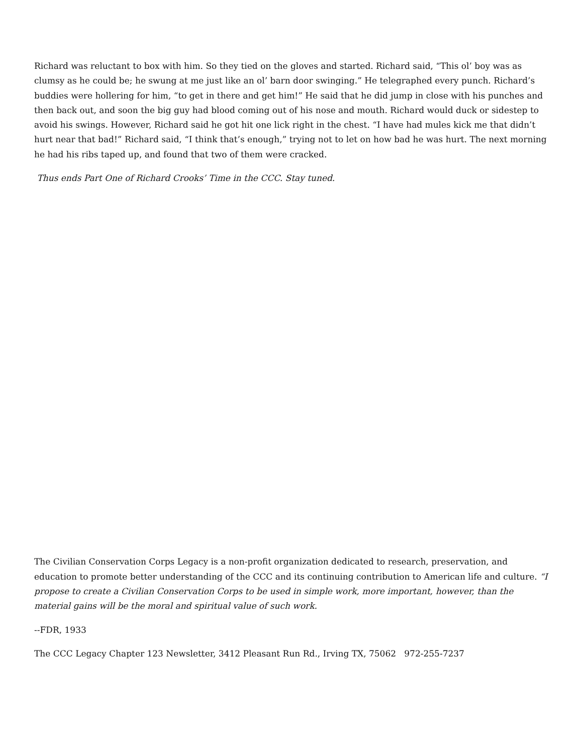Richard was reluctant to box with him. So they tied on the gloves and started. Richard said, “This ol’ boy was as clumsy as he could be; he swung at me just like an ol’ barn door swinging.” He telegraphed every punch. Richard’s buddies were hollering for him, “to get in there and get him!” He said that he did jump in close with his punches and then back out, and soon the big guy had blood coming out of his nose and mouth. Richard would duck or sidestep to avoid his swings. However, Richard said he got hit one lick right in the chest. “I have had mules kick me that didn’t hurt near that bad!” Richard said, “I think that’s enough,” trying not to let on how bad he was hurt. The next morning he had his ribs taped up, and found that two of them were cracked.
Thus ends Part One of Richard Crooks’ Time in the CCC. Stay tuned.
The Civilian Conservation Corps Legacy is a non-profit organization dedicated to research, preservation, and education to promote better understanding of the CCC and its continuing contribution to American life and culture. “I propose to create a Civilian Conservation Corps to be used in simple work, more important, however, than the material gains will be the moral and spiritual value of such work.
--FDR, 1933
The CCC Legacy Chapter 123 Newsletter, 3412 Pleasant Run Rd., Irving TX, 75062 972-255-7237